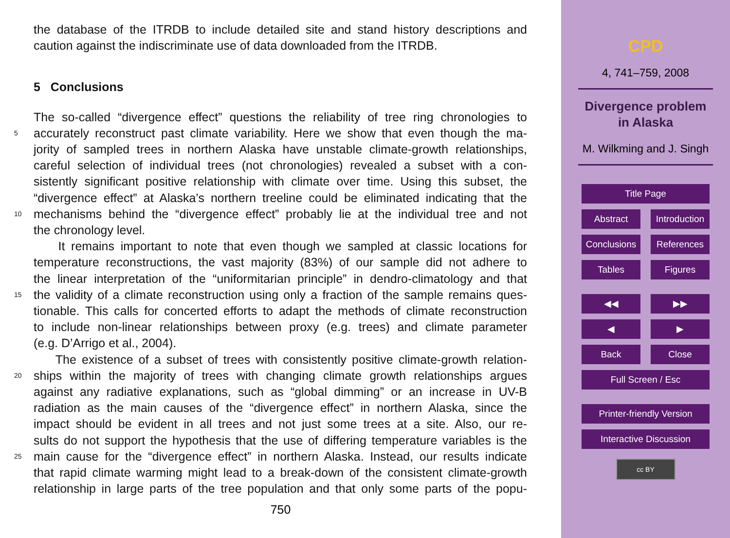the database of the ITRDB to include detailed site and stand history descriptions and
caution against the indiscriminate use of data downloaded from the ITRDB.
5 Conclusions
The so-called “divergence effect” questions the reliability of tree ring chronologies to
5 accurately reconstruct past climate variability. Here we show that even though the ma-
jority of sampled trees in northern Alaska have unstable climate-growth relationships,
careful selection of individual trees (not chronologies) revealed a subset with a con-
sistently significant positive relationship with climate over time. Using this subset, the
“divergence effect” at Alaska’s northern treeline could be eliminated indicating that the
10 mechanisms behind the “divergence effect” probably lie at the individual tree and not
the chronology level.
It remains important to note that even though we sampled at classic locations for
temperature reconstructions, the vast majority (83%) of our sample did not adhere to
the linear interpretation of the “uniformitarian principle” in dendro-climatology and that
15 the validity of a climate reconstruction using only a fraction of the sample remains ques-
tionable. This calls for concerted efforts to adapt the methods of climate reconstruction
to include non-linear relationships between proxy (e.g. trees) and climate parameter
(e.g. D’Arrigo et al., 2004).
The existence of a subset of trees with consistently positive climate-growth relation-
20 ships within the majority of trees with changing climate growth relationships argues
against any radiative explanations, such as “global dimming” or an increase in UV-B
radiation as the main causes of the “divergence effect” in northern Alaska, since the
impact should be evident in all trees and not just some trees at a site. Also, our re-
sults do not support the hypothesis that the use of differing temperature variables is the
25 main cause for the “divergence effect” in northern Alaska. Instead, our results indicate
that rapid climate warming might lead to a break-down of the consistent climate-growth
relationship in large parts of the tree population and that only some parts of the popu-
750
CPD
4, 741–759, 2008
Divergence problem
in Alaska
M. Wilkming and J. Singh
Title Page
Abstract Introduction
Conclusions References
Tables Figures
◀◀ ▶▶
◀ ▶
Back Close
Full Screen / Esc
Printer-friendly Version
Interactive Discussion
cc BY